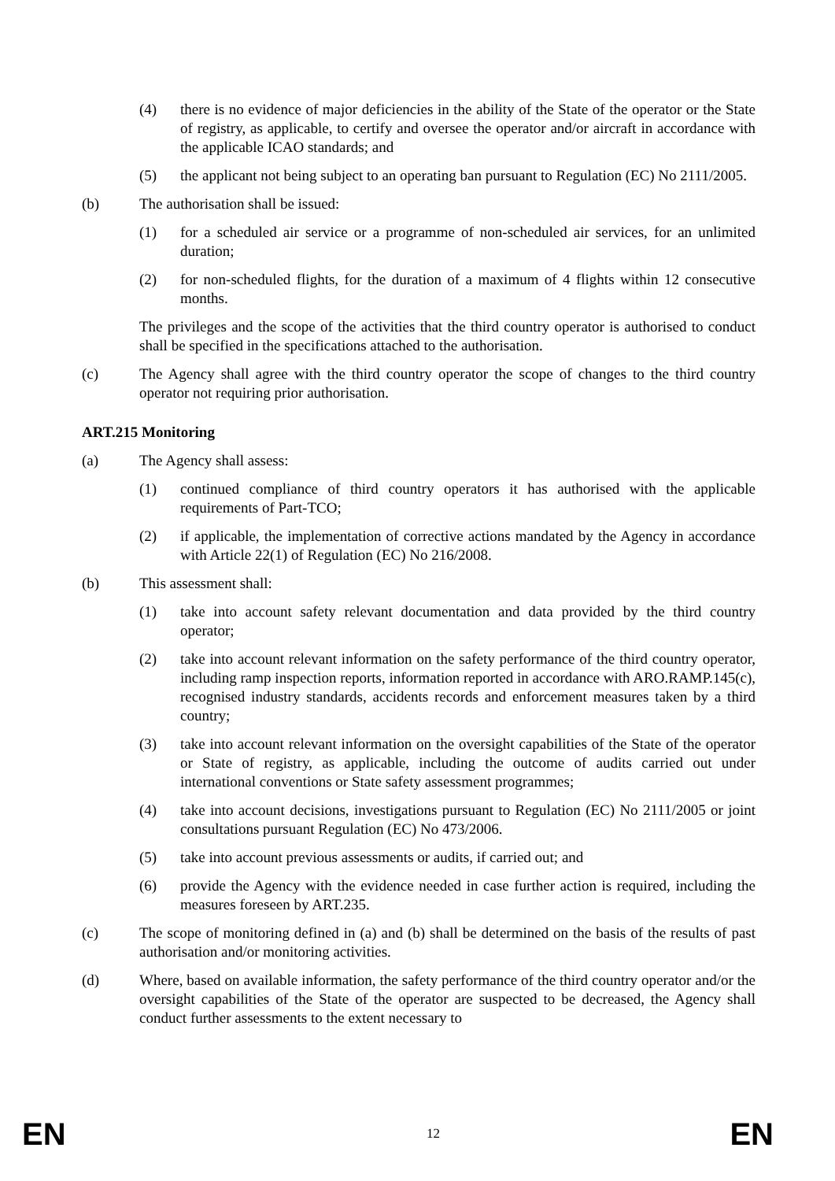(4) there is no evidence of major deficiencies in the ability of the State of the operator or the State of registry, as applicable, to certify and oversee the operator and/or aircraft in accordance with the applicable ICAO standards; and
(5) the applicant not being subject to an operating ban pursuant to Regulation (EC) No 2111/2005.
(b) The authorisation shall be issued:
(1) for a scheduled air service or a programme of non-scheduled air services, for an unlimited duration;
(2) for non-scheduled flights, for the duration of a maximum of 4 flights within 12 consecutive months.
The privileges and the scope of the activities that the third country operator is authorised to conduct shall be specified in the specifications attached to the authorisation.
(c) The Agency shall agree with the third country operator the scope of changes to the third country operator not requiring prior authorisation.
ART.215 Monitoring
(a) The Agency shall assess:
(1) continued compliance of third country operators it has authorised with the applicable requirements of Part-TCO;
(2) if applicable, the implementation of corrective actions mandated by the Agency in accordance with Article 22(1) of Regulation (EC) No 216/2008.
(b) This assessment shall:
(1) take into account safety relevant documentation and data provided by the third country operator;
(2) take into account relevant information on the safety performance of the third country operator, including ramp inspection reports, information reported in accordance with ARO.RAMP.145(c), recognised industry standards, accidents records and enforcement measures taken by a third country;
(3) take into account relevant information on the oversight capabilities of the State of the operator or State of registry, as applicable, including the outcome of audits carried out under international conventions or State safety assessment programmes;
(4) take into account decisions, investigations pursuant to Regulation (EC) No 2111/2005 or joint consultations pursuant Regulation (EC) No 473/2006.
(5) take into account previous assessments or audits, if carried out; and
(6) provide the Agency with the evidence needed in case further action is required, including the measures foreseen by ART.235.
(c) The scope of monitoring defined in (a) and (b) shall be determined on the basis of the results of past authorisation and/or monitoring activities.
(d) Where, based on available information, the safety performance of the third country operator and/or the oversight capabilities of the State of the operator are suspected to be decreased, the Agency shall conduct further assessments to the extent necessary to
EN 12 EN